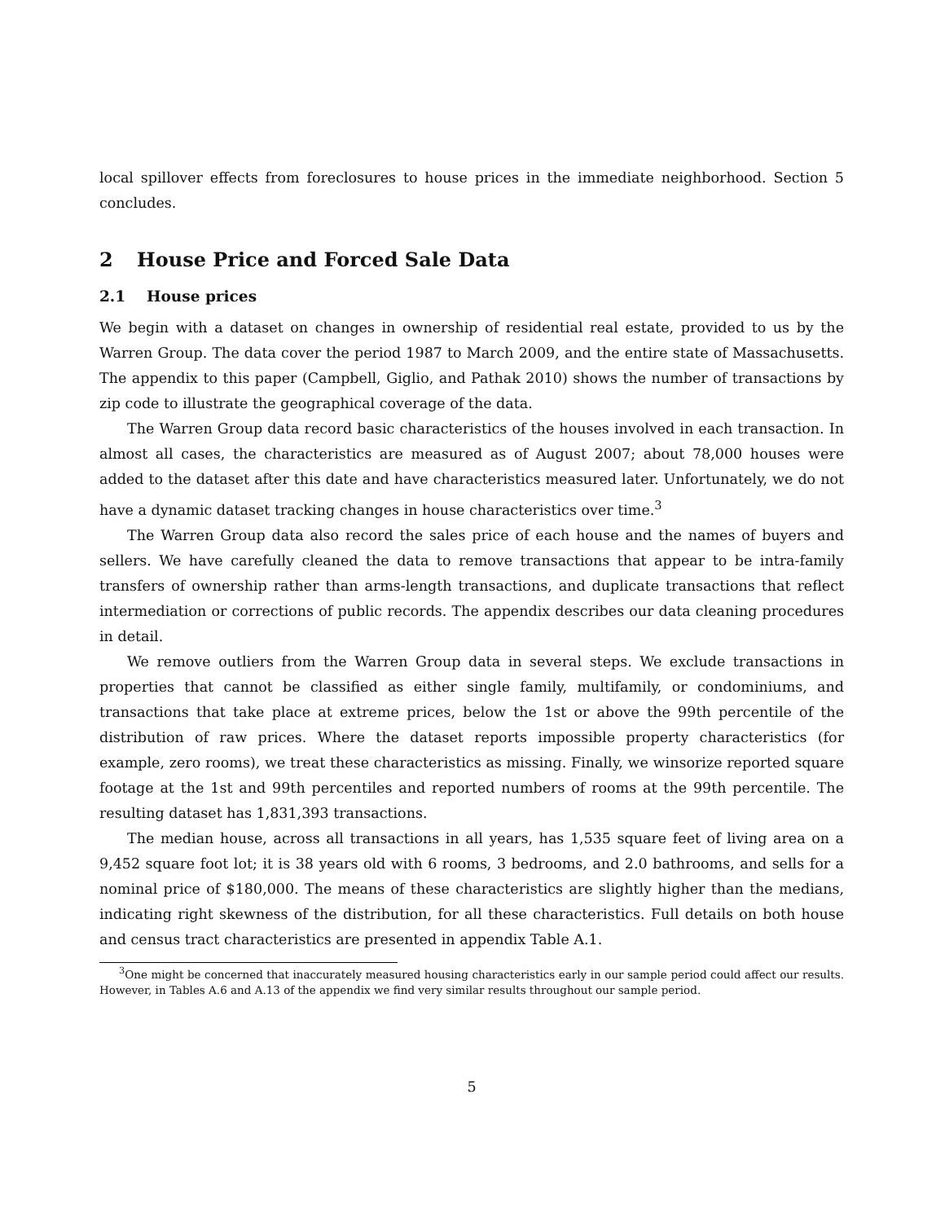local spillover effects from foreclosures to house prices in the immediate neighborhood. Section 5 concludes.
2 House Price and Forced Sale Data
2.1 House prices
We begin with a dataset on changes in ownership of residential real estate, provided to us by the Warren Group. The data cover the period 1987 to March 2009, and the entire state of Massachusetts. The appendix to this paper (Campbell, Giglio, and Pathak 2010) shows the number of transactions by zip code to illustrate the geographical coverage of the data.
The Warren Group data record basic characteristics of the houses involved in each transaction. In almost all cases, the characteristics are measured as of August 2007; about 78,000 houses were added to the dataset after this date and have characteristics measured later. Unfortunately, we do not have a dynamic dataset tracking changes in house characteristics over time.<sup>3</sup>
The Warren Group data also record the sales price of each house and the names of buyers and sellers. We have carefully cleaned the data to remove transactions that appear to be intra-family transfers of ownership rather than arms-length transactions, and duplicate transactions that reflect intermediation or corrections of public records. The appendix describes our data cleaning procedures in detail.
We remove outliers from the Warren Group data in several steps. We exclude transactions in properties that cannot be classified as either single family, multifamily, or condominiums, and transactions that take place at extreme prices, below the 1st or above the 99th percentile of the distribution of raw prices. Where the dataset reports impossible property characteristics (for example, zero rooms), we treat these characteristics as missing. Finally, we winsorize reported square footage at the 1st and 99th percentiles and reported numbers of rooms at the 99th percentile. The resulting dataset has 1,831,393 transactions.
The median house, across all transactions in all years, has 1,535 square feet of living area on a 9,452 square foot lot; it is 38 years old with 6 rooms, 3 bedrooms, and 2.0 bathrooms, and sells for a nominal price of $180,000. The means of these characteristics are slightly higher than the medians, indicating right skewness of the distribution, for all these characteristics. Full details on both house and census tract characteristics are presented in appendix Table A.1.
<sup>3</sup> One might be concerned that inaccurately measured housing characteristics early in our sample period could affect our results. However, in Tables A.6 and A.13 of the appendix we find very similar results throughout our sample period.
5